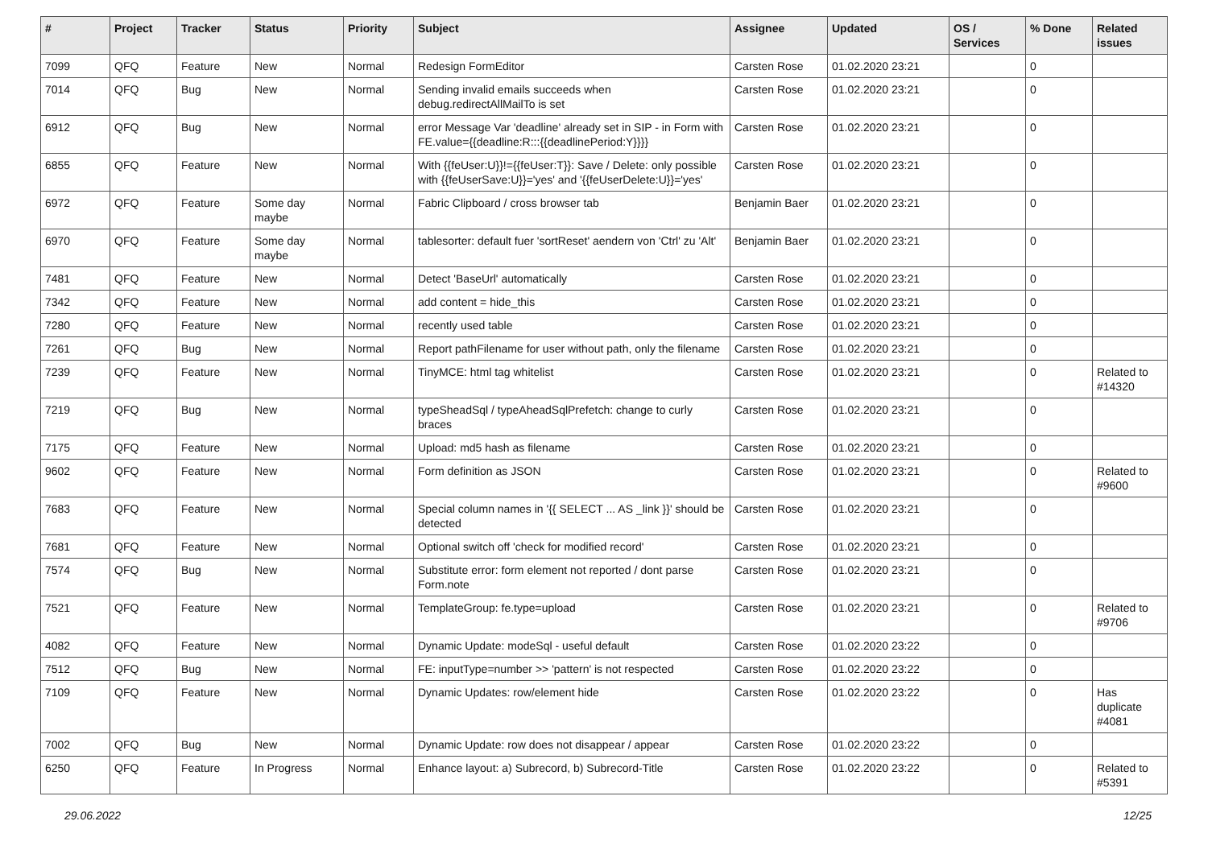| # | Project | Tracker | Status | Priority | Subject | Assignee | Updated | OS / Services | % Done | Related issues |
| --- | --- | --- | --- | --- | --- | --- | --- | --- | --- | --- |
| 7099 | QFQ | Feature | New | Normal | Redesign FormEditor | Carsten Rose | 01.02.2020 23:21 | | 0 | |
| 7014 | QFQ | Bug | New | Normal | Sending invalid emails succeeds when debug.redirectAllMailTo is set | Carsten Rose | 01.02.2020 23:21 | | 0 | |
| 6912 | QFQ | Bug | New | Normal | error Message Var 'deadline' already set in SIP - in Form with FE.value={{deadline:R:::{{deadlinePeriod:Y}}}} | Carsten Rose | 01.02.2020 23:21 | | 0 | |
| 6855 | QFQ | Feature | New | Normal | With {{feUser:U}}!={{feUser:T}}: Save / Delete: only possible with {{feUserSave:U}}='yes' and '{{feUserDelete:U}}='yes' | Carsten Rose | 01.02.2020 23:21 | | 0 | |
| 6972 | QFQ | Feature | Some day maybe | Normal | Fabric Clipboard / cross browser tab | Benjamin Baer | 01.02.2020 23:21 | | 0 | |
| 6970 | QFQ | Feature | Some day maybe | Normal | tablesorter: default fuer 'sortReset' aendern von 'Ctrl' zu 'Alt' | Benjamin Baer | 01.02.2020 23:21 | | 0 | |
| 7481 | QFQ | Feature | New | Normal | Detect 'BaseUrl' automatically | Carsten Rose | 01.02.2020 23:21 | | 0 | |
| 7342 | QFQ | Feature | New | Normal | add content = hide_this | Carsten Rose | 01.02.2020 23:21 | | 0 | |
| 7280 | QFQ | Feature | New | Normal | recently used table | Carsten Rose | 01.02.2020 23:21 | | 0 | |
| 7261 | QFQ | Bug | New | Normal | Report pathFilename for user without path, only the filename | Carsten Rose | 01.02.2020 23:21 | | 0 | |
| 7239 | QFQ | Feature | New | Normal | TinyMCE: html tag whitelist | Carsten Rose | 01.02.2020 23:21 | | 0 | Related to #14320 |
| 7219 | QFQ | Bug | New | Normal | typeSheadSql / typeAheadSqlPrefetch: change to curly braces | Carsten Rose | 01.02.2020 23:21 | | 0 | |
| 7175 | QFQ | Feature | New | Normal | Upload: md5 hash as filename | Carsten Rose | 01.02.2020 23:21 | | 0 | |
| 9602 | QFQ | Feature | New | Normal | Form definition as JSON | Carsten Rose | 01.02.2020 23:21 | | 0 | Related to #9600 |
| 7683 | QFQ | Feature | New | Normal | Special column names in '{{ SELECT ... AS _link }}' should be detected | Carsten Rose | 01.02.2020 23:21 | | 0 | |
| 7681 | QFQ | Feature | New | Normal | Optional switch off 'check for modified record' | Carsten Rose | 01.02.2020 23:21 | | 0 | |
| 7574 | QFQ | Bug | New | Normal | Substitute error: form element not reported / dont parse Form.note | Carsten Rose | 01.02.2020 23:21 | | 0 | |
| 7521 | QFQ | Feature | New | Normal | TemplateGroup: fe.type=upload | Carsten Rose | 01.02.2020 23:21 | | 0 | Related to #9706 |
| 4082 | QFQ | Feature | New | Normal | Dynamic Update: modeSql - useful default | Carsten Rose | 01.02.2020 23:22 | | 0 | |
| 7512 | QFQ | Bug | New | Normal | FE: inputType=number >> 'pattern' is not respected | Carsten Rose | 01.02.2020 23:22 | | 0 | |
| 7109 | QFQ | Feature | New | Normal | Dynamic Updates: row/element hide | Carsten Rose | 01.02.2020 23:22 | | 0 | Has duplicate #4081 |
| 7002 | QFQ | Bug | New | Normal | Dynamic Update: row does not disappear / appear | Carsten Rose | 01.02.2020 23:22 | | 0 | |
| 6250 | QFQ | Feature | In Progress | Normal | Enhance layout: a) Subrecord, b) Subrecord-Title | Carsten Rose | 01.02.2020 23:22 | | 0 | Related to #5391 |
29.06.2022 12/25